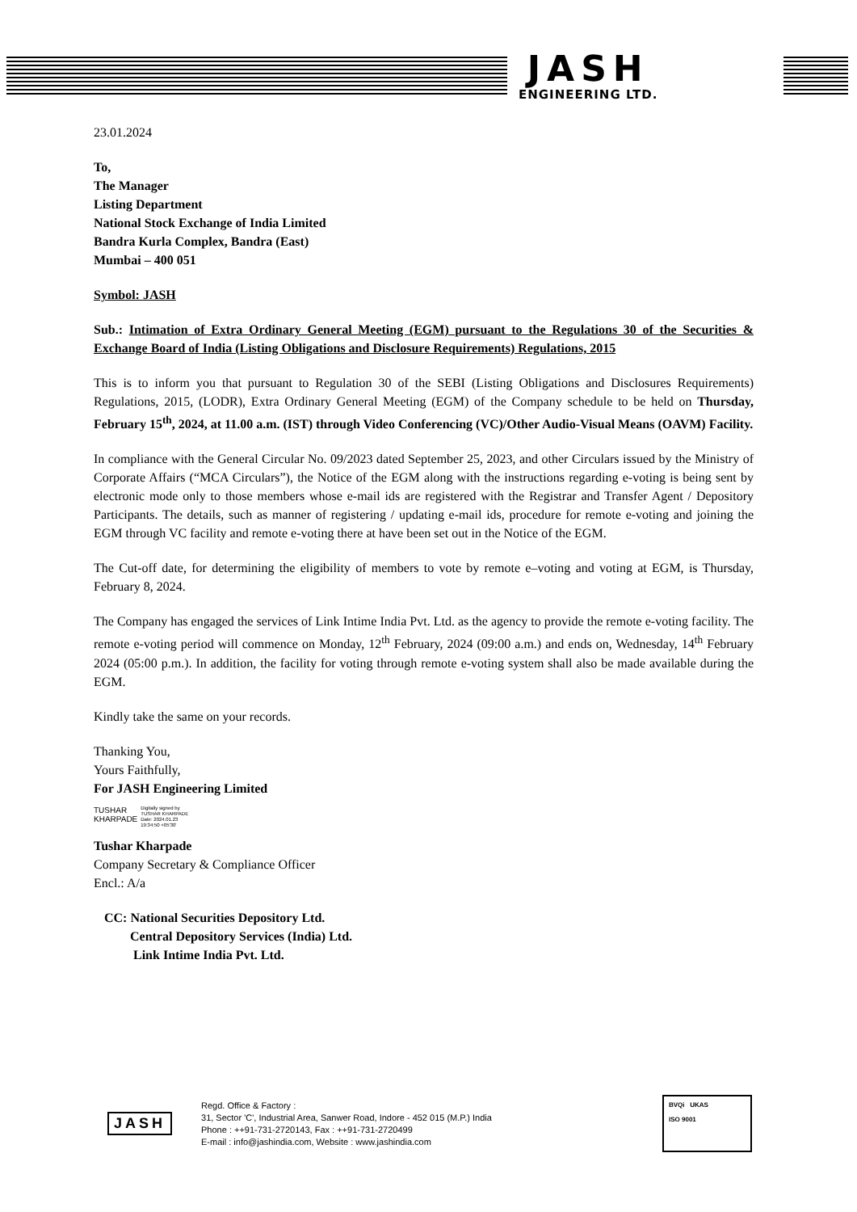JASH
ENGINEERING LTD.
23.01.2024
To,
The Manager
Listing Department
National Stock Exchange of India Limited
Bandra Kurla Complex, Bandra (East)
Mumbai – 400 051
Symbol: JASH
Sub.: Intimation of Extra Ordinary General Meeting (EGM) pursuant to the Regulations 30 of the Securities & Exchange Board of India (Listing Obligations and Disclosure Requirements) Regulations, 2015
This is to inform you that pursuant to Regulation 30 of the SEBI (Listing Obligations and Disclosures Requirements) Regulations, 2015, (LODR), Extra Ordinary General Meeting (EGM) of the Company schedule to be held on Thursday, February 15<sup>th</sup>, 2024, at 11.00 a.m. (IST) through Video Conferencing (VC)/Other Audio-Visual Means (OAVM) Facility.
In compliance with the General Circular No. 09/2023 dated September 25, 2023, and other Circulars issued by the Ministry of Corporate Affairs (“MCA Circulars”), the Notice of the EGM along with the instructions regarding e-voting is being sent by electronic mode only to those members whose e-mail ids are registered with the Registrar and Transfer Agent / Depository Participants. The details, such as manner of registering / updating e-mail ids, procedure for remote e-voting and joining the EGM through VC facility and remote e-voting there at have been set out in the Notice of the EGM.
The Cut-off date, for determining the eligibility of members to vote by remote e–voting and voting at EGM, is Thursday, February 8, 2024.
The Company has engaged the services of Link Intime India Pvt. Ltd. as the agency to provide the remote e-voting facility. The remote e-voting period will commence on Monday, 12<sup>th</sup> February, 2024 (09:00 a.m.) and ends on, Wednesday, 14<sup>th</sup> February 2024 (05:00 p.m.). In addition, the facility for voting through remote e-voting system shall also be made available during the EGM.
Kindly take the same on your records.
Thanking You,
Yours Faithfully,
For JASH Engineering Limited
TUSHAR
KHARPADE
Digitally signed by
TUSHAR KHARPADE
Date: 2024.01.23
19:34:50 +05'30'
Tushar Kharpade
Company Secretary & Compliance Officer
Encl.: A/a
CC: National Securities Depository Ltd.
Central Depository Services (India) Ltd.
Link Intime India Pvt. Ltd.
JASH
Regd. Office & Factory :
31, Sector 'C', Industrial Area, Sanwer Road, Indore - 452 015 (M.P.) India
Phone : ++91-731-2720143, Fax : ++91-731-2720499
E-mail : info@jashindia.com, Website : www.jashindia.com
BVQi UKAS
ISO 9001